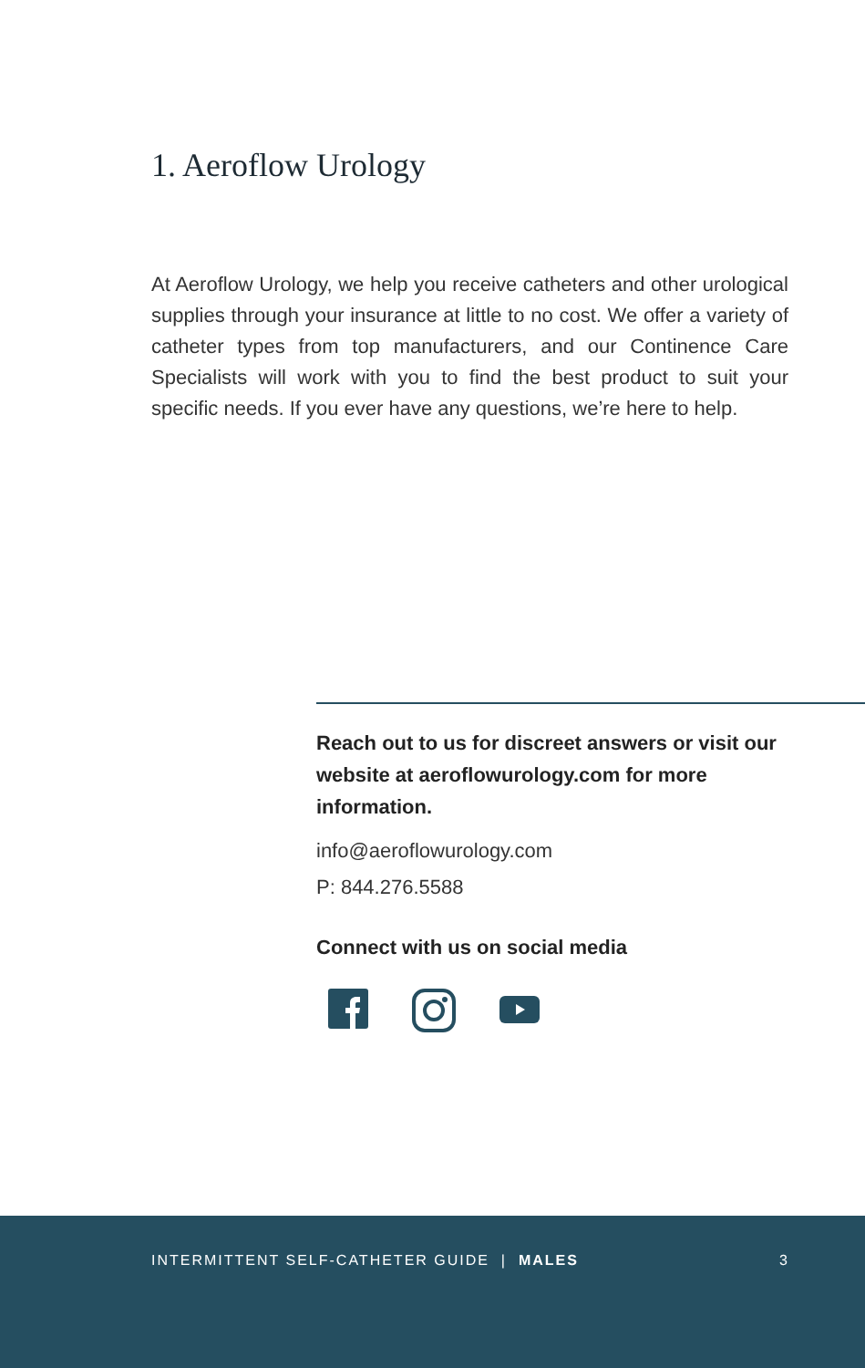1. Aeroflow Urology
At Aeroflow Urology, we help you receive catheters and other urological supplies through your insurance at little to no cost. We offer a variety of catheter types from top manufacturers, and our Continence Care Specialists will work with you to find the best product to suit your specific needs. If you ever have any questions, we’re here to help.
Reach out to us for discreet answers or visit our website at aeroflowurology.com for more information.
info@aeroflowurology.com
P: 844.276.5588
Connect with us on social media
INTERMITTENT SELF-CATHETER GUIDE | MALES 3